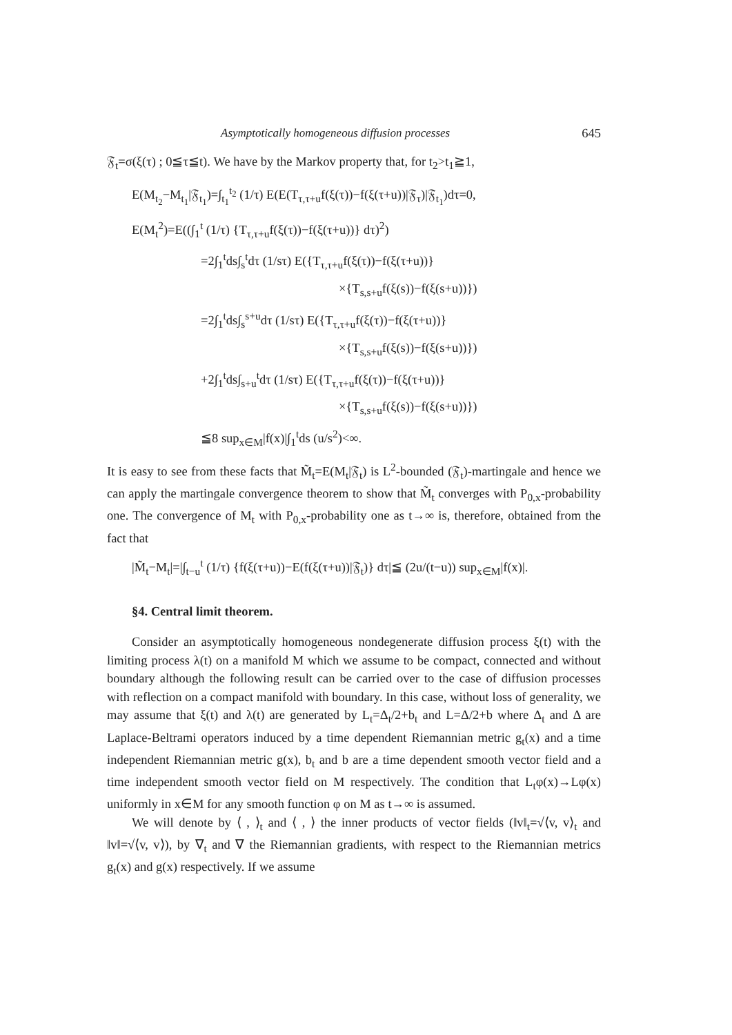Asymptotically homogeneous diffusion processes 645
𝔉<sub>t</sub>=σ(ξ(τ) ; 0≦τ≦t). We have by the Markov property that, for t<sub>2</sub>>t<sub>1</sub>≧1,
E(M<sub>t<sub>2</sub></sub>−M<sub>t<sub>1</sub></sub>|𝔉<sub>t<sub>1</sub></sub>)=∫<sub>t<sub>1</sub></sub><sup>t<sub>2</sub></sup> (1/τ) E(E(T<sub>τ,τ+u</sub>f(ξ(τ))−f(ξ(τ+u))|𝔉<sub>τ</sub>)|𝔉<sub>t<sub>1</sub></sub>)dτ=0,
E(M<sub>t</sub><sup>2</sup>)=E((∫<sub>1</sub><sup>t</sup> (1/τ) {T<sub>τ,τ+u</sub>f(ξ(τ))−f(ξ(τ+u))} dτ)<sup>2</sup>)
=2∫<sub>1</sub><sup>t</sup>ds∫<sub>s</sub><sup>t</sup>dτ (1/sτ) E({T<sub>τ,τ+u</sub>f(ξ(τ))−f(ξ(τ+u))}
×{T<sub>s,s+u</sub>f(ξ(s))−f(ξ(s+u))})
=2∫<sub>1</sub><sup>t</sup>ds∫<sub>s</sub><sup>s+u</sup>dτ (1/sτ) E({T<sub>τ,τ+u</sub>f(ξ(τ))−f(ξ(τ+u))}
×{T<sub>s,s+u</sub>f(ξ(s))−f(ξ(s+u))})
+2∫<sub>1</sub><sup>t</sup>ds∫<sub>s+u</sub><sup>t</sup>dτ (1/sτ) E({T<sub>τ,τ+u</sub>f(ξ(τ))−f(ξ(τ+u))}
×{T<sub>s,s+u</sub>f(ξ(s))−f(ξ(s+u))})
≦8 sup<sub>x∈M</sub>|f(x)|∫<sub>1</sub><sup>t</sup>ds (u/s<sup>2</sup>)<∞.
It is easy to see from these facts that M̃<sub>t</sub>=E(M<sub>t</sub>|𝔉<sub>t</sub>) is L<sup>2</sup>-bounded (𝔉<sub>t</sub>)-martingale and hence we can apply the martingale convergence theorem to show that M̃<sub>t</sub> converges with P<sub>0,x</sub>-probability one. The convergence of M<sub>t</sub> with P<sub>0,x</sub>-probability one as t→∞ is, therefore, obtained from the fact that
|M̃<sub>t</sub>−M<sub>t</sub>|=|∫<sub>t−u</sub><sup>t</sup> (1/τ) {f(ξ(τ+u))−E(f(ξ(τ+u))|𝔉<sub>t</sub>)} dτ|≦ (2u/(t−u)) sup<sub>x∈M</sub>|f(x)|.
§4. Central limit theorem.
Consider an asymptotically homogeneous nondegenerate diffusion process ξ(t) with the limiting process λ(t) on a manifold M which we assume to be compact, connected and without boundary although the following result can be carried over to the case of diffusion processes with reflection on a compact manifold with boundary. In this case, without loss of generality, we may assume that ξ(t) and λ(t) are generated by L<sub>t</sub>=Δ<sub>t</sub>/2+b<sub>t</sub> and L=Δ/2+b where Δ<sub>t</sub> and Δ are Laplace-Beltrami operators induced by a time dependent Riemannian metric g<sub>t</sub>(x) and a time independent Riemannian metric g(x), b<sub>t</sub> and b are a time dependent smooth vector field and a time independent smooth vector field on M respectively. The condition that L<sub>t</sub>φ(x)→Lφ(x) uniformly in x∈M for any smooth function φ on M as t→∞ is assumed.
We will denote by ⟨ , ⟩<sub>t</sub> and ⟨ , ⟩ the inner products of vector fields (‖v‖<sub>t</sub>=√⟨v, v⟩<sub>t</sub> and ‖v‖=√⟨v, v⟩), by ∇<sub>t</sub> and ∇ the Riemannian gradients, with respect to the Riemannian metrics g<sub>t</sub>(x) and g(x) respectively. If we assume